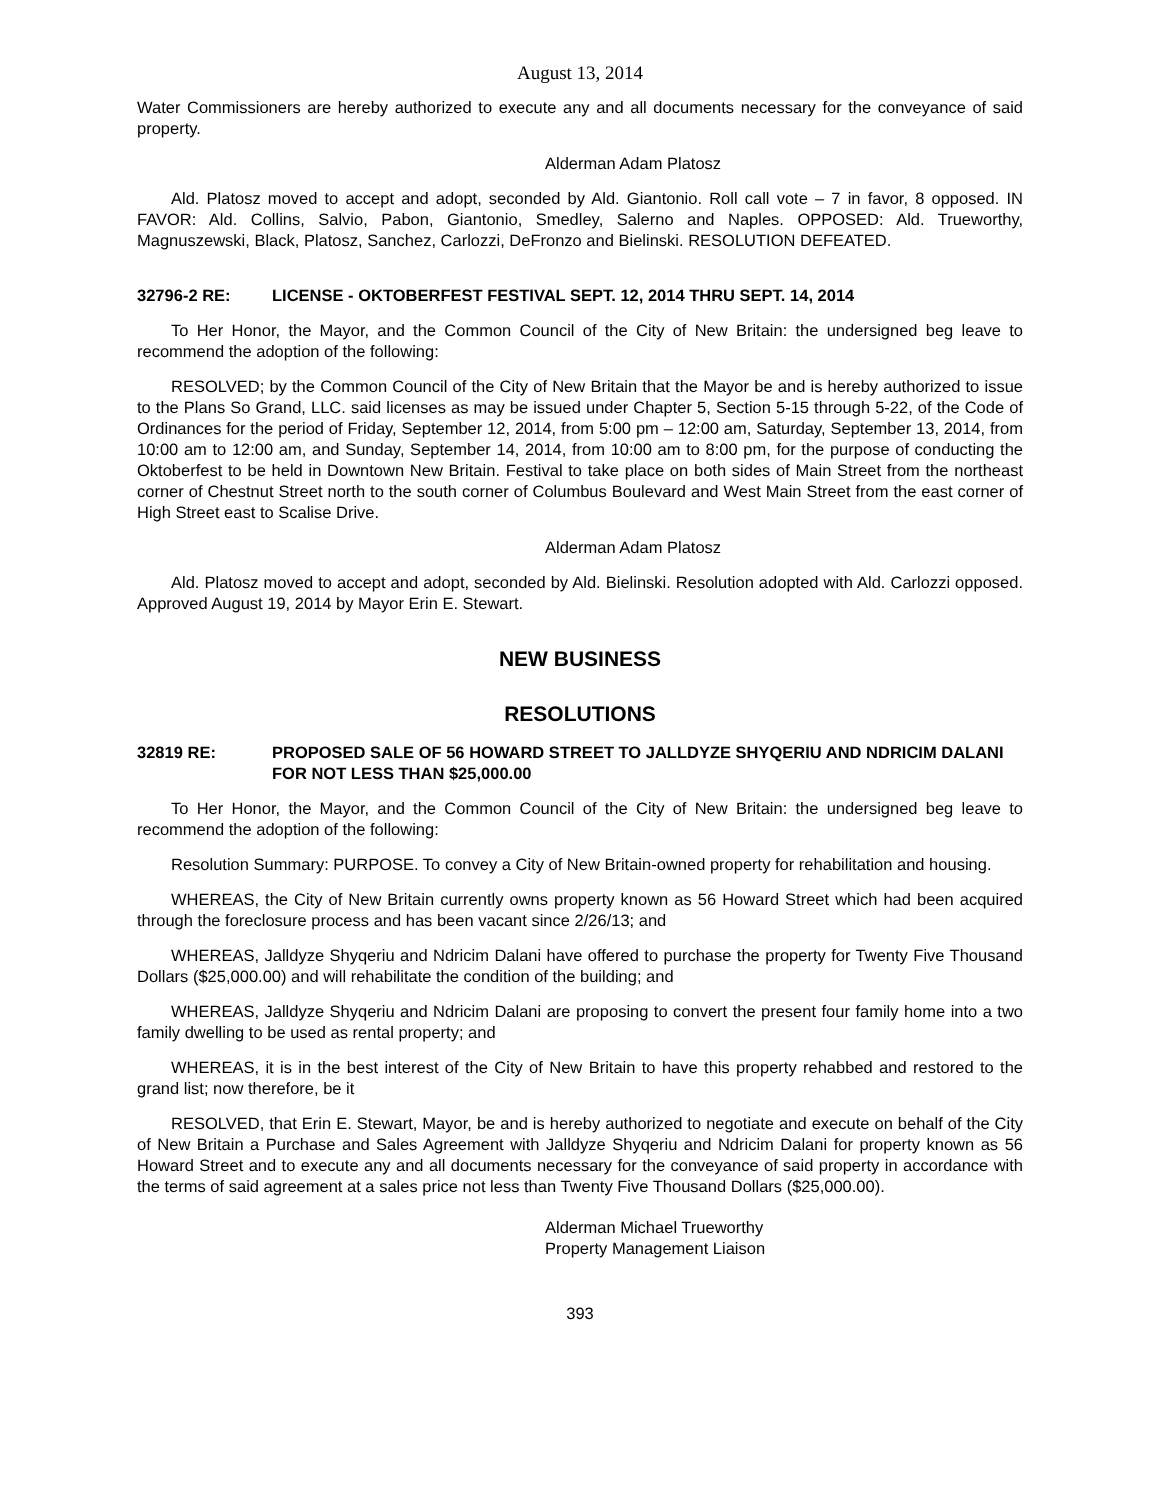August 13, 2014
Water Commissioners are hereby authorized to execute any and all documents necessary for the conveyance of said property.
Alderman Adam Platosz
Ald. Platosz moved to accept and adopt, seconded by Ald. Giantonio. Roll call vote – 7 in favor, 8 opposed. IN FAVOR: Ald. Collins, Salvio, Pabon, Giantonio, Smedley, Salerno and Naples. OPPOSED: Ald. Trueworthy, Magnuszewski, Black, Platosz, Sanchez, Carlozzi, DeFronzo and Bielinski. RESOLUTION DEFEATED.
32796-2 RE: LICENSE - OKTOBERFEST FESTIVAL SEPT. 12, 2014 THRU SEPT. 14, 2014
To Her Honor, the Mayor, and the Common Council of the City of New Britain: the undersigned beg leave to recommend the adoption of the following:
RESOLVED; by the Common Council of the City of New Britain that the Mayor be and is hereby authorized to issue to the Plans So Grand, LLC. said licenses as may be issued under Chapter 5, Section 5-15 through 5-22, of the Code of Ordinances for the period of Friday, September 12, 2014, from 5:00 pm – 12:00 am, Saturday, September 13, 2014, from 10:00 am to 12:00 am, and Sunday, September 14, 2014, from 10:00 am to 8:00 pm, for the purpose of conducting the Oktoberfest to be held in Downtown New Britain. Festival to take place on both sides of Main Street from the northeast corner of Chestnut Street north to the south corner of Columbus Boulevard and West Main Street from the east corner of High Street east to Scalise Drive.
Alderman Adam Platosz
Ald. Platosz moved to accept and adopt, seconded by Ald. Bielinski. Resolution adopted with Ald. Carlozzi opposed. Approved August 19, 2014 by Mayor Erin E. Stewart.
NEW BUSINESS
RESOLUTIONS
32819 RE: PROPOSED SALE OF 56 HOWARD STREET TO JALLDYZE SHYQERIU AND NDRICIM DALANI FOR NOT LESS THAN $25,000.00
To Her Honor, the Mayor, and the Common Council of the City of New Britain: the undersigned beg leave to recommend the adoption of the following:
Resolution Summary: PURPOSE. To convey a City of New Britain-owned property for rehabilitation and housing.
WHEREAS, the City of New Britain currently owns property known as 56 Howard Street which had been acquired through the foreclosure process and has been vacant since 2/26/13; and
WHEREAS, Jalldyze Shyqeriu and Ndricim Dalani have offered to purchase the property for Twenty Five Thousand Dollars ($25,000.00) and will rehabilitate the condition of the building; and
WHEREAS, Jalldyze Shyqeriu and Ndricim Dalani are proposing to convert the present four family home into a two family dwelling to be used as rental property; and
WHEREAS, it is in the best interest of the City of New Britain to have this property rehabbed and restored to the grand list; now therefore, be it
RESOLVED, that Erin E. Stewart, Mayor, be and is hereby authorized to negotiate and execute on behalf of the City of New Britain a Purchase and Sales Agreement with Jalldyze Shyqeriu and Ndricim Dalani for property known as 56 Howard Street and to execute any and all documents necessary for the conveyance of said property in accordance with the terms of said agreement at a sales price not less than Twenty Five Thousand Dollars ($25,000.00).
Alderman Michael Trueworthy
Property Management Liaison
393